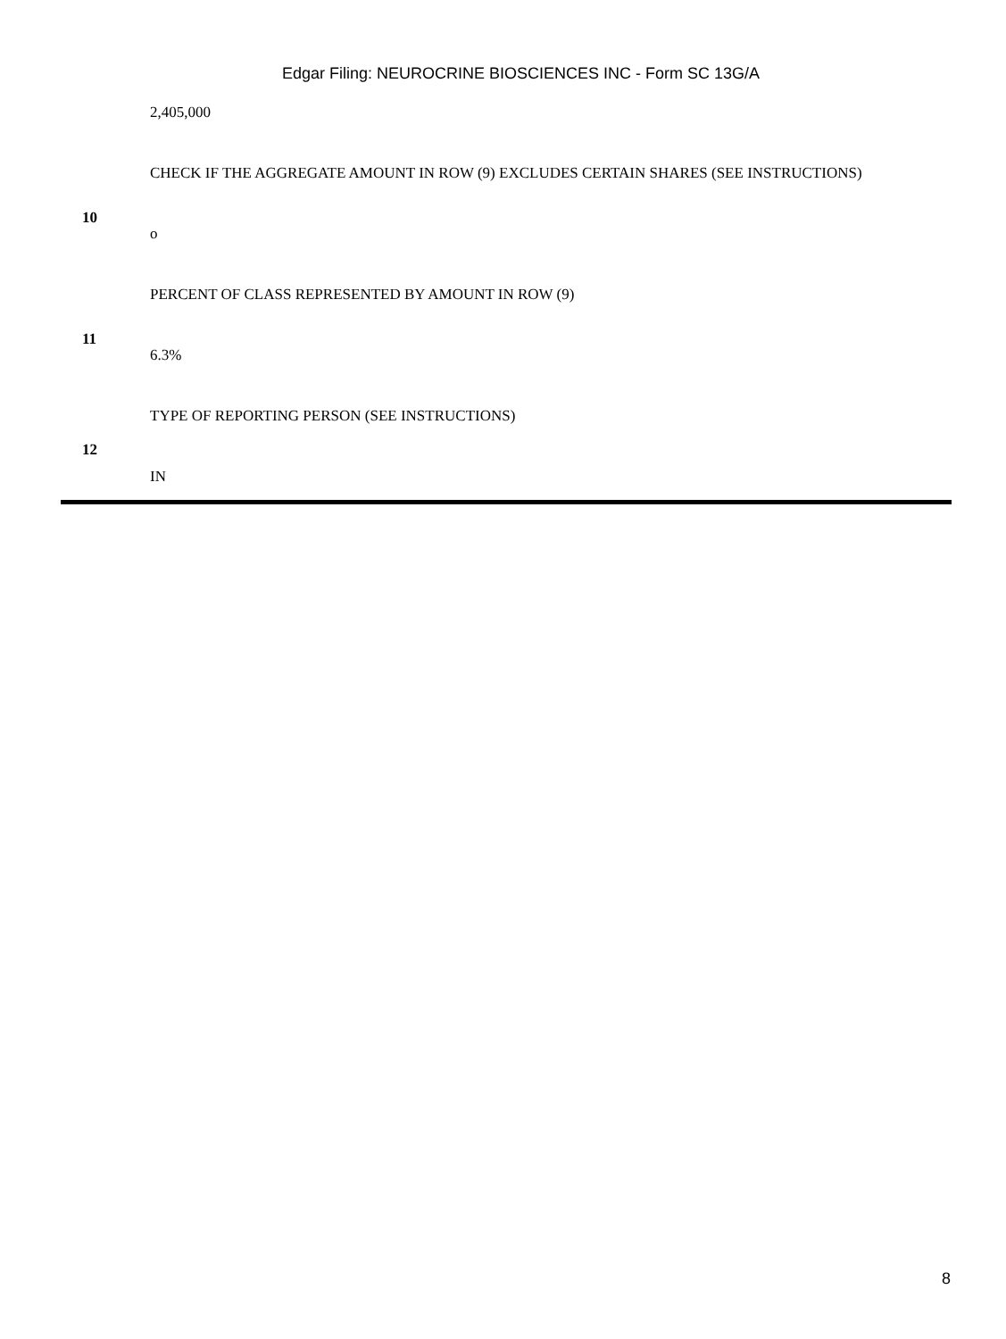Edgar Filing: NEUROCRINE BIOSCIENCES INC - Form SC 13G/A
| | 2,405,000 |
| 10 | CHECK IF THE AGGREGATE AMOUNT IN ROW (9) EXCLUDES CERTAIN SHARES (SEE INSTRUCTIONS) o |
| 11 | PERCENT OF CLASS REPRESENTED BY AMOUNT IN ROW (9) 6.3% |
| 12 | TYPE OF REPORTING PERSON (SEE INSTRUCTIONS) IN |
8